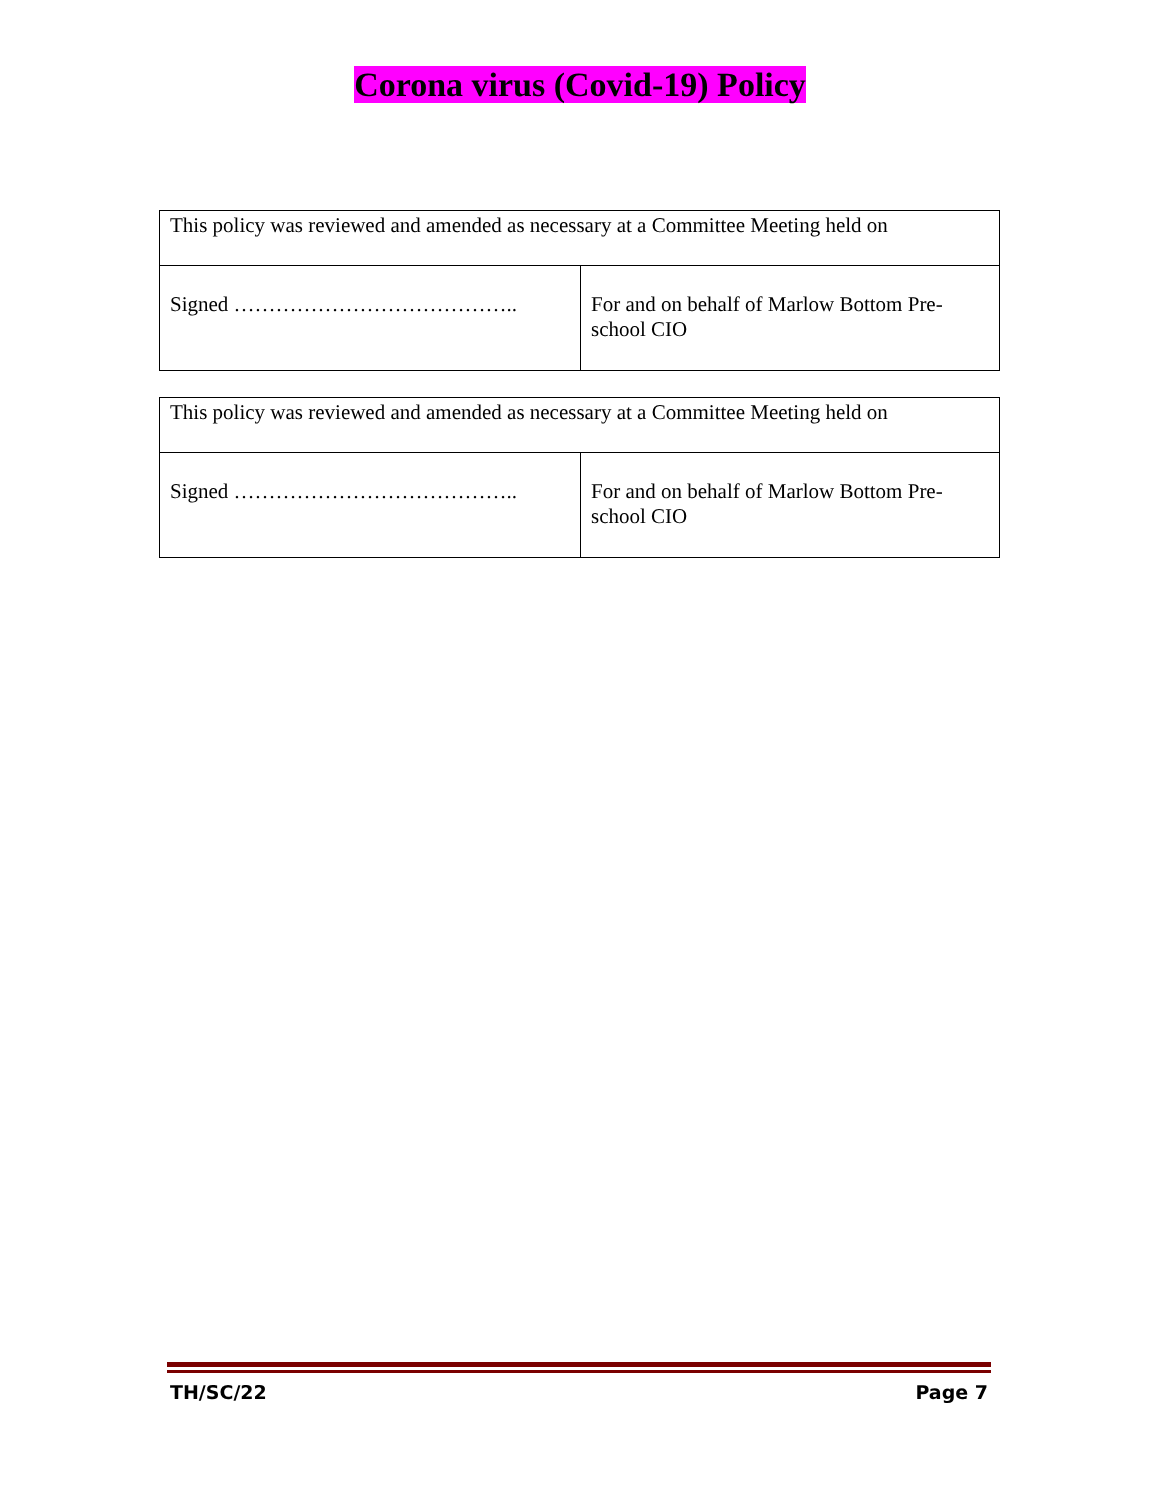Corona virus (Covid-19) Policy
| This policy was reviewed and amended as necessary at a Committee Meeting held on | |
| Signed ………………………………….. | For and on behalf of Marlow Bottom Pre-school CIO |
| This policy was reviewed and amended as necessary at a Committee Meeting held on | |
| Signed ………………………………….. | For and on behalf of Marlow Bottom Pre-school CIO |
TH/SC/22 Page 7